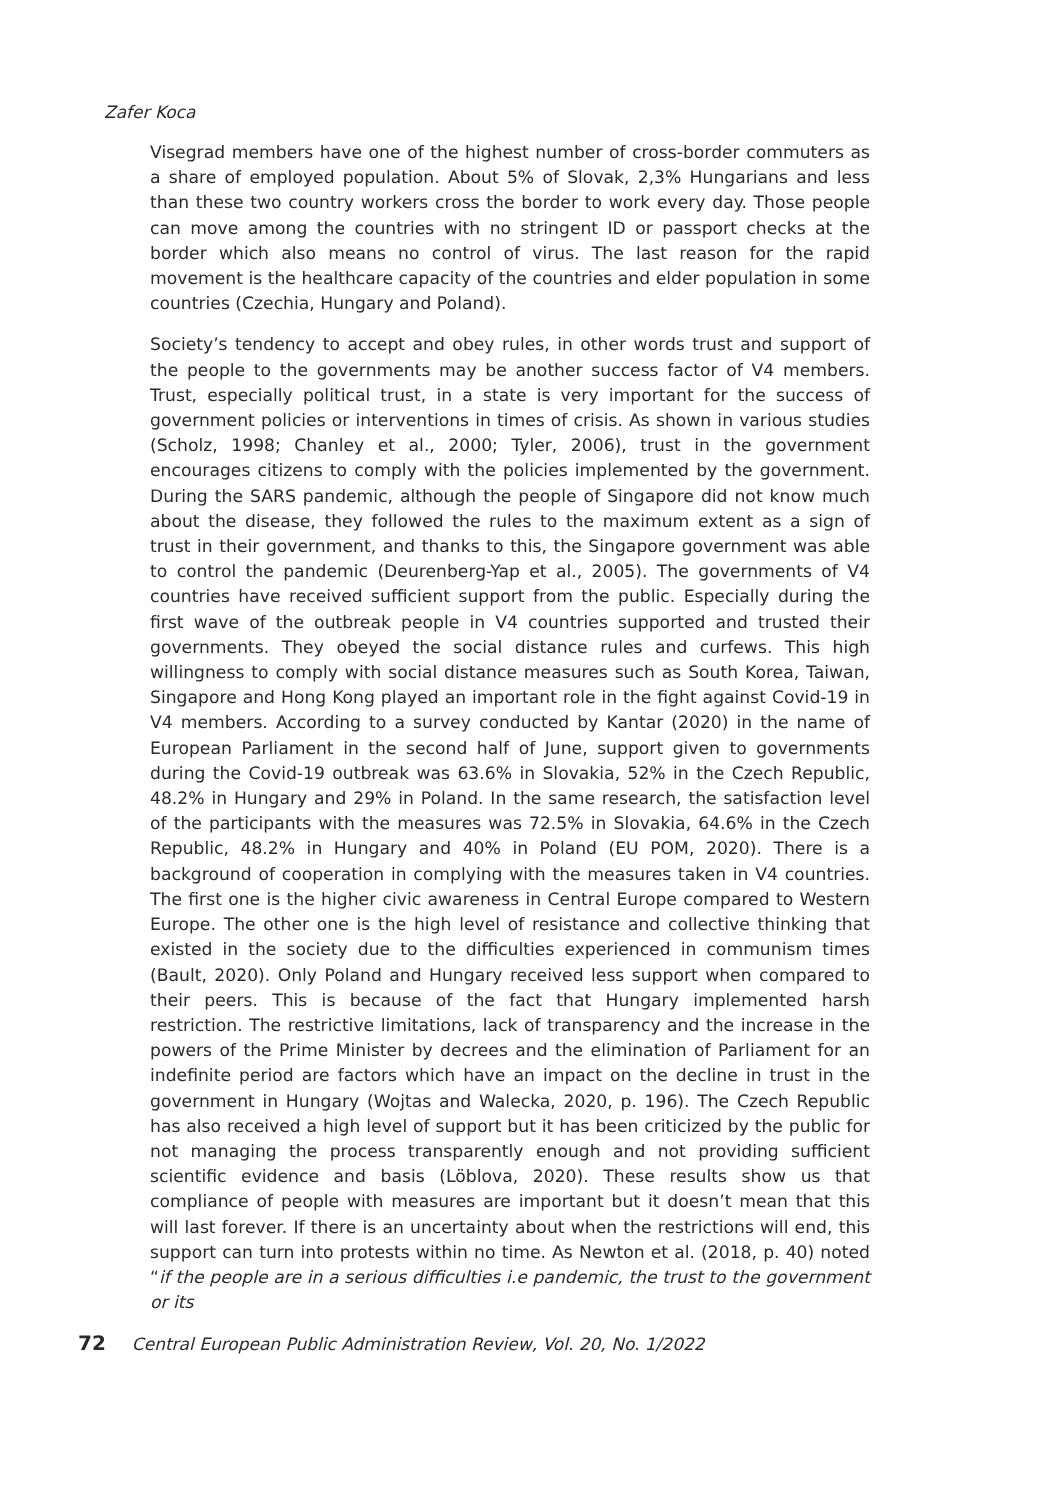Zafer Koca
Visegrad members have one of the highest number of cross-border commuters as a share of employed population. About 5% of Slovak, 2,3% Hungarians and less than these two country workers cross the border to work every day. Those people can move among the countries with no stringent ID or passport checks at the border which also means no control of virus. The last reason for the rapid movement is the healthcare capacity of the countries and elder population in some countries (Czechia, Hungary and Poland).
Society’s tendency to accept and obey rules, in other words trust and support of the people to the governments may be another success factor of V4 members. Trust, especially political trust, in a state is very important for the success of government policies or interventions in times of crisis. As shown in various studies (Scholz, 1998; Chanley et al., 2000; Tyler, 2006), trust in the government encourages citizens to comply with the policies implemented by the government. During the SARS pandemic, although the people of Singapore did not know much about the disease, they followed the rules to the maximum extent as a sign of trust in their government, and thanks to this, the Singapore government was able to control the pandemic (Deurenberg-Yap et al., 2005). The governments of V4 countries have received sufficient support from the public. Especially during the first wave of the outbreak people in V4 countries supported and trusted their governments. They obeyed the social distance rules and curfews. This high willingness to comply with social distance measures such as South Korea, Taiwan, Singapore and Hong Kong played an important role in the fight against Covid-19 in V4 members. According to a survey conducted by Kantar (2020) in the name of European Parliament in the second half of June, support given to governments during the Covid-19 outbreak was 63.6% in Slovakia, 52% in the Czech Republic, 48.2% in Hungary and 29% in Poland. In the same research, the satisfaction level of the participants with the measures was 72.5% in Slovakia, 64.6% in the Czech Republic, 48.2% in Hungary and 40% in Poland (EU POM, 2020). There is a background of cooperation in complying with the measures taken in V4 countries. The first one is the higher civic awareness in Central Europe compared to Western Europe. The other one is the high level of resistance and collective thinking that existed in the society due to the difficulties experienced in communism times (Bault, 2020). Only Poland and Hungary received less support when compared to their peers. This is because of the fact that Hungary implemented harsh restriction. The restrictive limitations, lack of transparency and the increase in the powers of the Prime Minister by decrees and the elimination of Parliament for an indefinite period are factors which have an impact on the decline in trust in the government in Hungary (Wojtas and Walecka, 2020, p. 196). The Czech Republic has also received a high level of support but it has been criticized by the public for not managing the process transparently enough and not providing sufficient scientific evidence and basis (Löblova, 2020). These results show us that compliance of people with measures are important but it doesn’t mean that this will last forever. If there is an uncertainty about when the restrictions will end, this support can turn into protests within no time. As Newton et al. (2018, p. 40) noted “if the people are in a serious difficulties i.e pandemic, the trust to the government or its
72 Central European Public Administration Review, Vol. 20, No. 1/2022